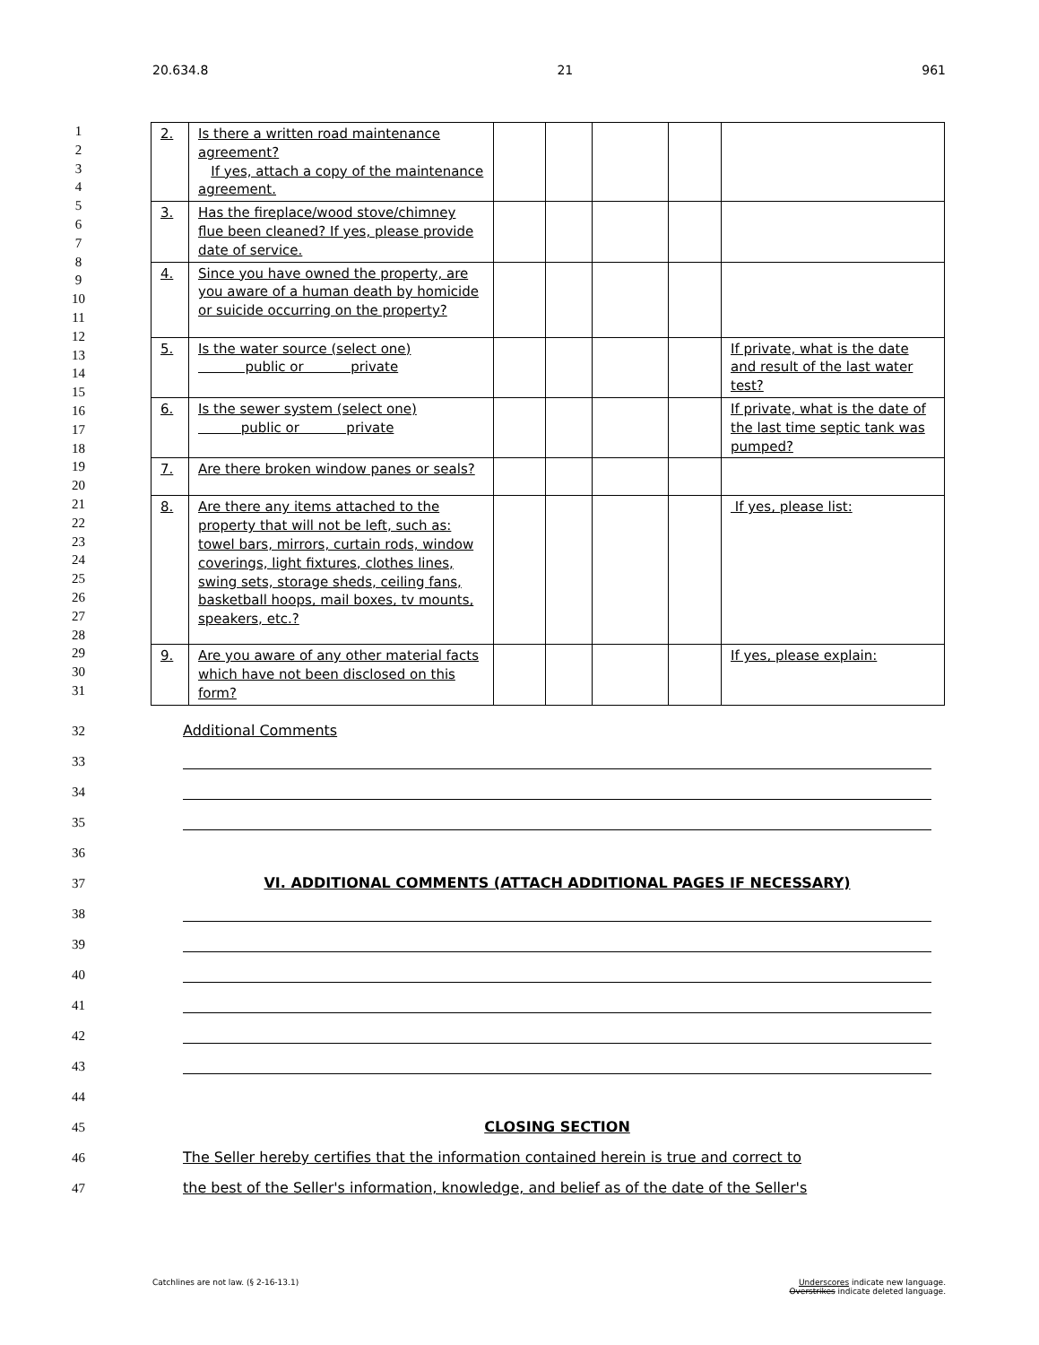20.634.8 21 961
1
2
3
4
5
6
7
8
9
10
11
12
13
14
15
16
17
18
19
20
21
22
23
24
25
26
27
28
29
30
31
| 2. | Is there a written road maintenance agreement? If yes, attach a copy of the maintenance agreement. | | | | | |
| 3. | Has the fireplace/wood stove/chimney flue been cleaned? If yes, please provide date of service. | | | | | |
| 4. | Since you have owned the property, are you aware of a human death by homicide or suicide occurring on the property? | | | | | |
| 5. | Is the water source (select one) public or private | | | | | If private, what is the date and result of the last water test? |
| 6. | Is the sewer system (select one) public or private | | | | | If private, what is the date of the last time septic tank was pumped? |
| 7. | Are there broken window panes or seals? | | | | | |
| 8. | Are there any items attached to the property that will not be left, such as: towel bars, mirrors, curtain rods, window coverings, light fixtures, clothes lines, swing sets, storage sheds, ceiling fans, basketball hoops, mail boxes, tv mounts, speakers, etc.? | | | | | If yes, please list: |
| 9. | Are you aware of any other material facts which have not been disclosed on this form? | | | | | If yes, please explain: |
32 Additional Comments
33
34
35
36
37 VI. ADDITIONAL COMMENTS (ATTACH ADDITIONAL PAGES IF NECESSARY)
38
39
40
41
42
43
44
45 CLOSING SECTION
46 The Seller hereby certifies that the information contained herein is true and correct to
47 the best of the Seller's information, knowledge, and belief as of the date of the Seller's
Catchlines are not law. (§ 2-16-13.1) Underscores indicate new language.
Overstrikes indicate deleted language.